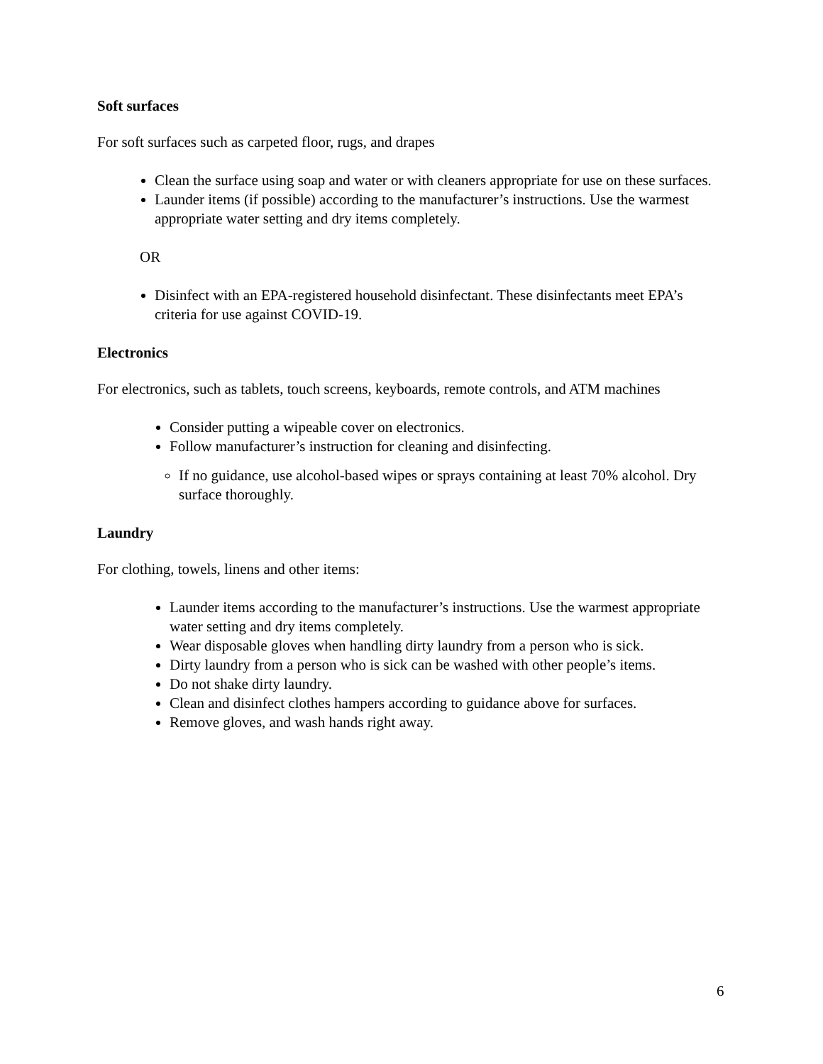Soft surfaces
For soft surfaces such as carpeted floor, rugs, and drapes
Clean the surface using soap and water or with cleaners appropriate for use on these surfaces.
Launder items (if possible) according to the manufacturer’s instructions. Use the warmest appropriate water setting and dry items completely.
OR
Disinfect with an EPA-registered household disinfectant. These disinfectants meet EPA’s criteria for use against COVID-19.
Electronics
For electronics, such as tablets, touch screens, keyboards, remote controls, and ATM machines
Consider putting a wipeable cover on electronics.
Follow manufacturer’s instruction for cleaning and disinfecting.
If no guidance, use alcohol-based wipes or sprays containing at least 70% alcohol. Dry surface thoroughly.
Laundry
For clothing, towels, linens and other items:
Launder items according to the manufacturer’s instructions. Use the warmest appropriate water setting and dry items completely.
Wear disposable gloves when handling dirty laundry from a person who is sick.
Dirty laundry from a person who is sick can be washed with other people’s items.
Do not shake dirty laundry.
Clean and disinfect clothes hampers according to guidance above for surfaces.
Remove gloves, and wash hands right away.
6